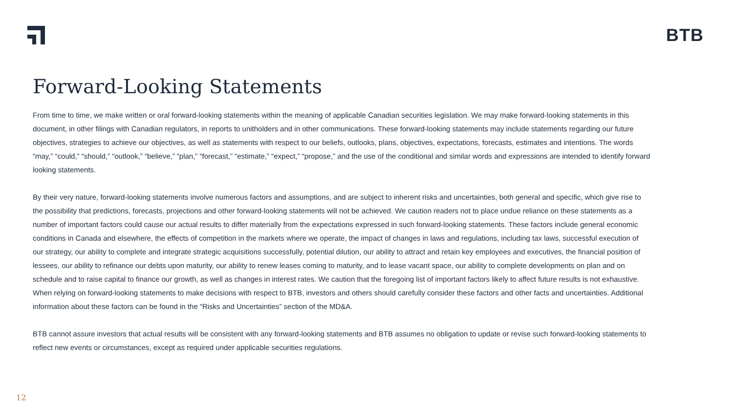BTB
Forward-Looking Statements
From time to time, we make written or oral forward-looking statements within the meaning of applicable Canadian securities legislation. We may make forward-looking statements in this document, in other filings with Canadian regulators, in reports to unitholders and in other communications. These forward-looking statements may include statements regarding our future objectives, strategies to achieve our objectives, as well as statements with respect to our beliefs, outlooks, plans, objectives, expectations, forecasts, estimates and intentions. The words “may,” “could,” “should,” “outlook,” “believe,” “plan,” “forecast,” “estimate,” “expect,” “propose,” and the use of the conditional and similar words and expressions are intended to identify forward looking statements.
By their very nature, forward-looking statements involve numerous factors and assumptions, and are subject to inherent risks and uncertainties, both general and specific, which give rise to the possibility that predictions, forecasts, projections and other forward-looking statements will not be achieved. We caution readers not to place undue reliance on these statements as a number of important factors could cause our actual results to differ materially from the expectations expressed in such forward-looking statements. These factors include general economic conditions in Canada and elsewhere, the effects of competition in the markets where we operate, the impact of changes in laws and regulations, including tax laws, successful execution of our strategy, our ability to complete and integrate strategic acquisitions successfully, potential dilution, our ability to attract and retain key employees and executives, the financial position of lessees, our ability to refinance our debts upon maturity, our ability to renew leases coming to maturity, and to lease vacant space, our ability to complete developments on plan and on schedule and to raise capital to finance our growth, as well as changes in interest rates. We caution that the foregoing list of important factors likely to affect future results is not exhaustive. When relying on forward-looking statements to make decisions with respect to BTB, investors and others should carefully consider these factors and other facts and uncertainties. Additional information about these factors can be found in the “Risks and Uncertainties” section of the MD&A.
BTB cannot assure investors that actual results will be consistent with any forward-looking statements and BTB assumes no obligation to update or revise such forward-looking statements to reflect new events or circumstances, except as required under applicable securities regulations.
12